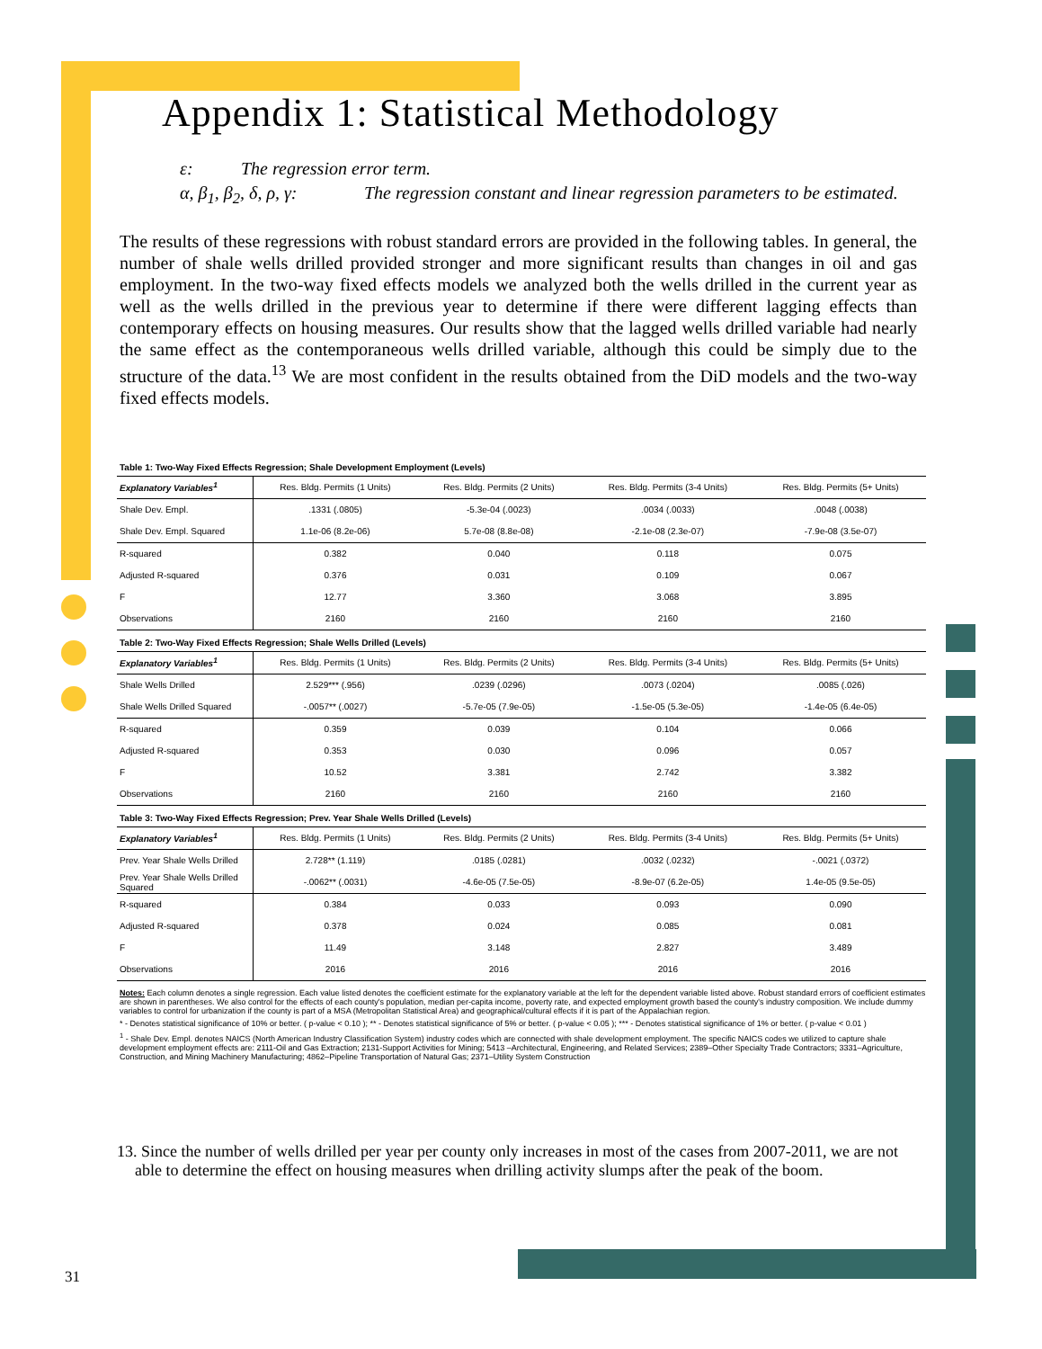Appendix 1: Statistical Methodology
ε: The regression error term.
α, β<sub>1</sub>, β<sub>2</sub>, δ, ρ, γ: The regression constant and linear regression parameters to be estimated.
The results of these regressions with robust standard errors are provided in the following tables. In general, the number of shale wells drilled provided stronger and more significant results than changes in oil and gas employment. In the two-way fixed effects models we analyzed both the wells drilled in the current year as well as the wells drilled in the previous year to determine if there were different lagging effects than contemporary effects on housing measures. Our results show that the lagged wells drilled variable had nearly the same effect as the contemporaneous wells drilled variable, although this could be simply due to the structure of the data.<sup>13</sup> We are most confident in the results obtained from the DiD models and the two-way fixed effects models.
Table 1: Two-Way Fixed Effects Regression; Shale Development Employment (Levels)
| Explanatory Variables<sup>1</sup> | Res. Bldg. Permits (1 Units) | Res. Bldg. Permits (2 Units) | Res. Bldg. Permits (3-4 Units) | Res. Bldg. Permits (5+ Units) |
| --- | --- | --- | --- | --- |
| Shale Dev. Empl. | .1331 (.0805) | -5.3e-04 (.0023) | .0034 (.0033) | .0048 (.0038) |
| Shale Dev. Empl. Squared | 1.1e-06 (8.2e-06) | 5.7e-08 (8.8e-08) | -2.1e-08 (2.3e-07) | -7.9e-08 (3.5e-07) |
| R-squared | 0.382 | 0.040 | 0.118 | 0.075 |
| Adjusted R-squared | 0.376 | 0.031 | 0.109 | 0.067 |
| F | 12.77 | 3.360 | 3.068 | 3.895 |
| Observations | 2160 | 2160 | 2160 | 2160 |
Table 2: Two-Way Fixed Effects Regression; Shale Wells Drilled (Levels)
| Explanatory Variables<sup>1</sup> | Res. Bldg. Permits (1 Units) | Res. Bldg. Permits (2 Units) | Res. Bldg. Permits (3-4 Units) | Res. Bldg. Permits (5+ Units) |
| --- | --- | --- | --- | --- |
| Shale Wells Drilled | 2.529*** (.956) | .0239 (.0296) | .0073 (.0204) | .0085 (.026) |
| Shale Wells Drilled Squared | -.0057** (.0027) | -5.7e-05 (7.9e-05) | -1.5e-05 (5.3e-05) | -1.4e-05 (6.4e-05) |
| R-squared | 0.359 | 0.039 | 0.104 | 0.066 |
| Adjusted R-squared | 0.353 | 0.030 | 0.096 | 0.057 |
| F | 10.52 | 3.381 | 2.742 | 3.382 |
| Observations | 2160 | 2160 | 2160 | 2160 |
Table 3: Two-Way Fixed Effects Regression; Prev. Year Shale Wells Drilled (Levels)
| Explanatory Variables<sup>1</sup> | Res. Bldg. Permits (1 Units) | Res. Bldg. Permits (2 Units) | Res. Bldg. Permits (3-4 Units) | Res. Bldg. Permits (5+ Units) |
| --- | --- | --- | --- | --- |
| Prev. Year Shale Wells Drilled | 2.728** (1.119) | .0185 (.0281) | .0032 (.0232) | -.0021 (.0372) |
| Prev. Year Shale Wells Drilled Squared | -.0062** (.0031) | -4.6e-05 (7.5e-05) | -8.9e-07 (6.2e-05) | 1.4e-05 (9.5e-05) |
| R-squared | 0.384 | 0.033 | 0.093 | 0.090 |
| Adjusted R-squared | 0.378 | 0.024 | 0.085 | 0.081 |
| F | 11.49 | 3.148 | 2.827 | 3.489 |
| Observations | 2016 | 2016 | 2016 | 2016 |
Notes: Each column denotes a single regression. Each value listed denotes the coefficient estimate for the explanatory variable at the left for the dependent variable listed above. Robust standard errors of coefficient estimates are shown in parentheses. We also control for the effects of each county's population, median per-capita income, poverty rate, and expected employment growth based the county's industry composition. We include dummy variables to control for urbanization if the county is part of a MSA (Metropolitan Statistical Area) and geographical/cultural effects if it is part of the Appalachian region.
* - Denotes statistical significance of 10% or better. ( p-value < 0.10 ); ** - Denotes statistical significance of 5% or better. ( p-value < 0.05 ); *** - Denotes statistical significance of 1% or better. ( p-value < 0.01 )
<sup>1</sup> - Shale Dev. Empl. denotes NAICS (North American Industry Classification System) industry codes which are connected with shale development employment. The specific NAICS codes we utilized to capture shale development employment effects are: 2111-Oil and Gas Extraction; 2131-Support Activities for Mining; 5413 –Architectural, Engineering, and Related Services; 2389–Other Specialty Trade Contractors; 3331–Agriculture, Construction, and Mining Machinery Manufacturing; 4862–Pipeline Transportation of Natural Gas; 2371–Utility System Construction
13. Since the number of wells drilled per year per county only increases in most of the cases from 2007-2011, we are not able to determine the effect on housing measures when drilling activity slumps after the peak of the boom.
31